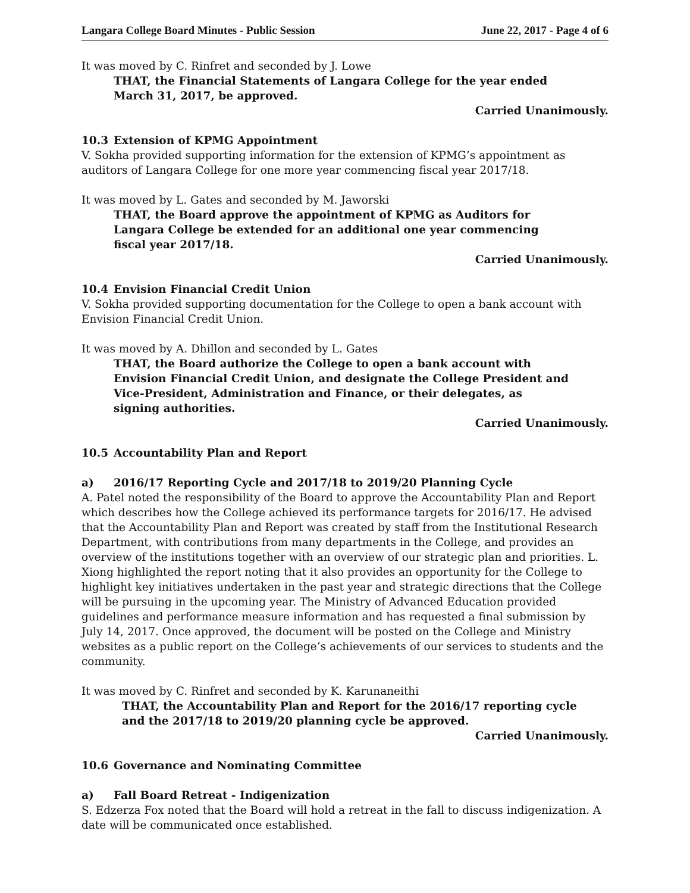Langara College Board Minutes - Public Session June 22, 2017 - Page 4 of 6
It was moved by C. Rinfret and seconded by J. Lowe
THAT, the Financial Statements of Langara College for the year ended
March 31, 2017, be approved.
Carried Unanimously.
10.3 Extension of KPMG Appointment
V. Sokha provided supporting information for the extension of KPMG’s appointment as auditors of Langara College for one more year commencing fiscal year 2017/18.
It was moved by L. Gates and seconded by M. Jaworski
THAT, the Board approve the appointment of KPMG as Auditors for
Langara College be extended for an additional one year commencing
fiscal year 2017/18.
Carried Unanimously.
10.4 Envision Financial Credit Union
V. Sokha provided supporting documentation for the College to open a bank account with Envision Financial Credit Union.
It was moved by A. Dhillon and seconded by L. Gates
THAT, the Board authorize the College to open a bank account with
Envision Financial Credit Union, and designate the College President and
Vice-President, Administration and Finance, or their delegates, as
signing authorities.
Carried Unanimously.
10.5 Accountability Plan and Report
a) 2016/17 Reporting Cycle and 2017/18 to 2019/20 Planning Cycle
A. Patel noted the responsibility of the Board to approve the Accountability Plan and Report which describes how the College achieved its performance targets for 2016/17. He advised that the Accountability Plan and Report was created by staff from the Institutional Research Department, with contributions from many departments in the College, and provides an overview of the institutions together with an overview of our strategic plan and priorities. L. Xiong highlighted the report noting that it also provides an opportunity for the College to highlight key initiatives undertaken in the past year and strategic directions that the College will be pursuing in the upcoming year. The Ministry of Advanced Education provided guidelines and performance measure information and has requested a final submission by July 14, 2017. Once approved, the document will be posted on the College and Ministry websites as a public report on the College’s achievements of our services to students and the community.
It was moved by C. Rinfret and seconded by K. Karunaneithi
THAT, the Accountability Plan and Report for the 2016/17 reporting cycle
and the 2017/18 to 2019/20 planning cycle be approved.
Carried Unanimously.
10.6 Governance and Nominating Committee
a) Fall Board Retreat - Indigenization
S. Edzerza Fox noted that the Board will hold a retreat in the fall to discuss indigenization. A date will be communicated once established.